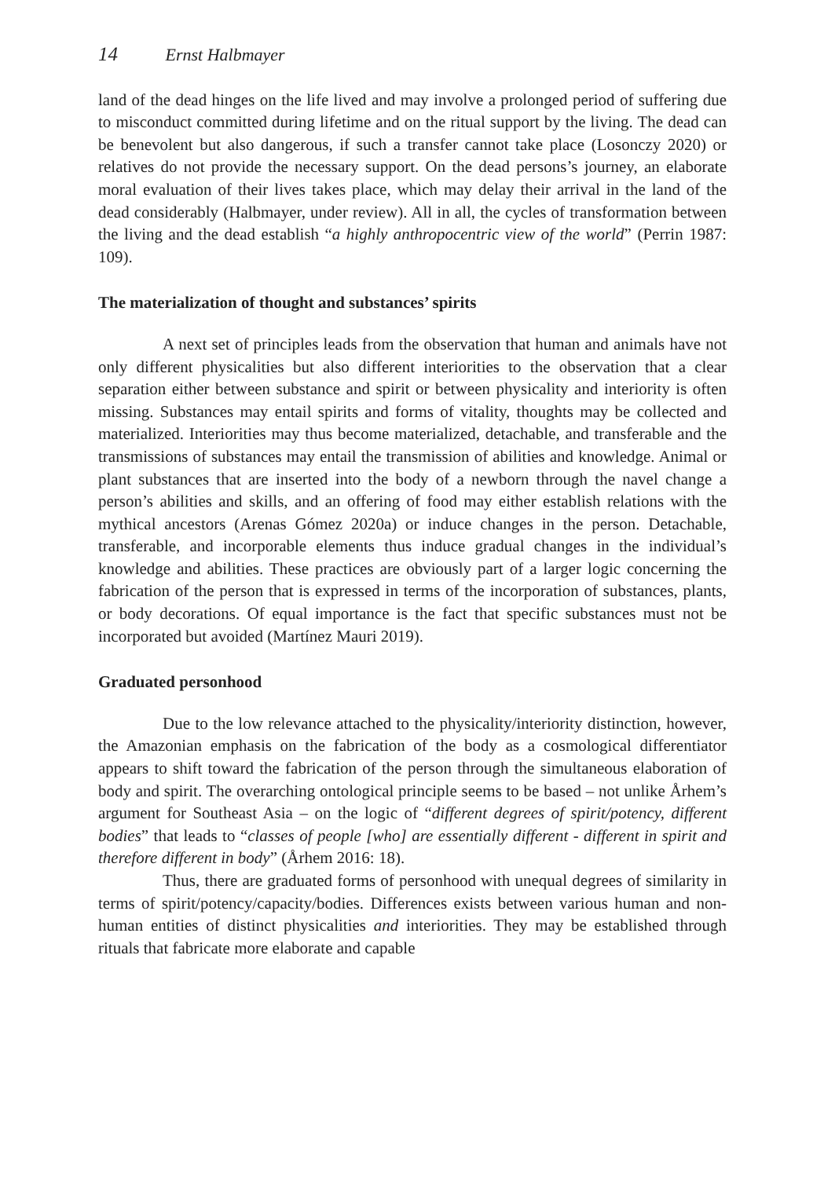14 Ernst Halbmayer
land of the dead hinges on the life lived and may involve a prolonged period of suffering due to misconduct committed during lifetime and on the ritual support by the living. The dead can be benevolent but also dangerous, if such a transfer cannot take place (Losonczy 2020) or relatives do not provide the necessary support. On the dead persons’s journey, an elaborate moral evaluation of their lives takes place, which may delay their arrival in the land of the dead considerably (Halbmayer, under review). All in all, the cycles of transformation between the living and the dead establish “a highly anthropocentric view of the world” (Perrin 1987: 109).
The materialization of thought and substances’ spirits
A next set of principles leads from the observation that human and animals have not only different physicalities but also different interiorities to the observation that a clear separation either between substance and spirit or between physicality and interiority is often missing. Substances may entail spirits and forms of vitality, thoughts may be collected and materialized. Interiorities may thus become materialized, detachable, and transferable and the transmissions of substances may entail the transmission of abilities and knowledge. Animal or plant substances that are inserted into the body of a newborn through the navel change a person’s abilities and skills, and an offering of food may either establish relations with the mythical ancestors (Arenas Gómez 2020a) or induce changes in the person. Detachable, transferable, and incorporable elements thus induce gradual changes in the individual’s knowledge and abilities. These practices are obviously part of a larger logic concerning the fabrication of the person that is expressed in terms of the incorporation of substances, plants, or body decorations. Of equal importance is the fact that specific substances must not be incorporated but avoided (Martínez Mauri 2019).
Graduated personhood
Due to the low relevance attached to the physicality/interiority distinction, however, the Amazonian emphasis on the fabrication of the body as a cosmological differentiator appears to shift toward the fabrication of the person through the simultaneous elaboration of body and spirit. The overarching ontological principle seems to be based – not unlike Århem’s argument for Southeast Asia – on the logic of “different degrees of spirit/potency, different bodies” that leads to “classes of people [who] are essentially different - different in spirit and therefore different in body” (Århem 2016: 18).
Thus, there are graduated forms of personhood with unequal degrees of similarity in terms of spirit/potency/capacity/bodies. Differences exists between various human and non-human entities of distinct physicalities and interiorities. They may be established through rituals that fabricate more elaborate and capable